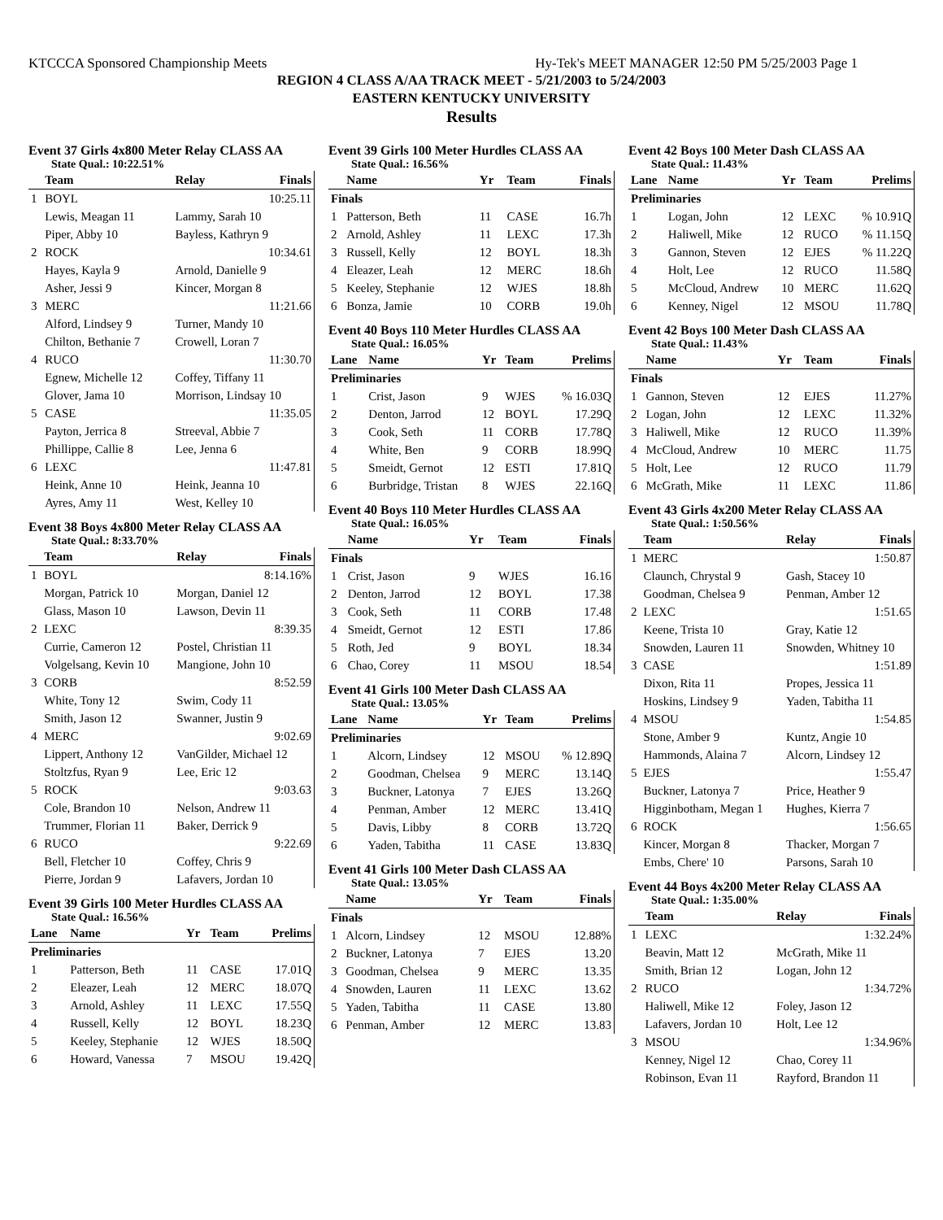KTCCCA Sponsored Championship Meets Hy-Tek's MEET MANAGER 12:50 PM 5/25/2003 Page 1
REGION 4 CLASS A/AA TRACK MEET - 5/21/2003 to 5/24/2003
EASTERN KENTUCKY UNIVERSITY
Results
Event 37 Girls 4x800 Meter Relay CLASS AA
State Qual.: 10:22.51%
| | Team | Relay | Finals |
| --- | --- | --- | --- |
| 1 | BOYL | | 10:25.11 |
| | Lewis, Meagan 11 | Lammy, Sarah 10 | |
| | Piper, Abby 10 | Bayless, Kathryn 9 | |
| 2 | ROCK | | 10:34.61 |
| | Hayes, Kayla 9 | Arnold, Danielle 9 | |
| | Asher, Jessi 9 | Kincer, Morgan 8 | |
| 3 | MERC | | 11:21.66 |
| | Alford, Lindsey 9 | Turner, Mandy 10 | |
| | Chilton, Bethanie 7 | Crowell, Loran 7 | |
| 4 | RUCO | | 11:30.70 |
| | Egnew, Michelle 12 | Coffey, Tiffany 11 | |
| | Glover, Jama 10 | Morrison, Lindsay 10 | |
| 5 | CASE | | 11:35.05 |
| | Payton, Jerrica 8 | Streeval, Abbie 7 | |
| | Phillippe, Callie 8 | Lee, Jenna 6 | |
| 6 | LEXC | | 11:47.81 |
| | Heink, Anne 10 | Heink, Jeanna 10 | |
| | Ayres, Amy 11 | West, Kelley 10 | |
Event 38 Boys 4x800 Meter Relay CLASS AA
State Qual.: 8:33.70%
| | Team | Relay | Finals |
| --- | --- | --- | --- |
| 1 | BOYL | | 8:14.16% |
| | Morgan, Patrick 10 | Morgan, Daniel 12 | |
| | Glass, Mason 10 | Lawson, Devin 11 | |
| 2 | LEXC | | 8:39.35 |
| | Currie, Cameron 12 | Postel, Christian 11 | |
| | Volgelsang, Kevin 10 | Mangione, John 10 | |
| 3 | CORB | | 8:52.59 |
| | White, Tony 12 | Swim, Cody 11 | |
| | Smith, Jason 12 | Swanner, Justin 9 | |
| 4 | MERC | | 9:02.69 |
| | Lippert, Anthony 12 | VanGilder, Michael 12 | |
| | Stoltzfus, Ryan 9 | Lee, Eric 12 | |
| 5 | ROCK | | 9:03.63 |
| | Cole, Brandon 10 | Nelson, Andrew 11 | |
| | Trummer, Florian 11 | Baker, Derrick 9 | |
| 6 | RUCO | | 9:22.69 |
| | Bell, Fletcher 10 | Coffey, Chris 9 | |
| | Pierre, Jordan 9 | Lafavers, Jordan 10 | |
Event 39 Girls 100 Meter Hurdles CLASS AA
State Qual.: 16.56%
| Lane | Name | Yr | Team | Prelims |
| --- | --- | --- | --- | --- |
| Preliminaries | | | | |
| 1 | Patterson, Beth | 11 | CASE | 17.01Q |
| 2 | Eleazer, Leah | 12 | MERC | 18.07Q |
| 3 | Arnold, Ashley | 11 | LEXC | 17.55Q |
| 4 | Russell, Kelly | 12 | BOYL | 18.23Q |
| 5 | Keeley, Stephanie | 12 | WJES | 18.50Q |
| 6 | Howard, Vanessa | 7 | MSOU | 19.42Q |
Event 39 Girls 100 Meter Hurdles CLASS AA
State Qual.: 16.56%
| | Name | Yr | Team | Finals |
| --- | --- | --- | --- | --- |
| Finals | | | | |
| 1 | Patterson, Beth | 11 | CASE | 16.7h |
| 2 | Arnold, Ashley | 11 | LEXC | 17.3h |
| 3 | Russell, Kelly | 12 | BOYL | 18.3h |
| 4 | Eleazer, Leah | 12 | MERC | 18.6h |
| 5 | Keeley, Stephanie | 12 | WJES | 18.8h |
| 6 | Bonza, Jamie | 10 | CORB | 19.0h |
Event 40 Boys 110 Meter Hurdles CLASS AA
State Qual.: 16.05%
| Lane | Name | Yr | Team | Prelims |
| --- | --- | --- | --- | --- |
| Preliminaries | | | | |
| 1 | Crist, Jason | 9 | WJES | % 16.03Q |
| 2 | Denton, Jarrod | 12 | BOYL | 17.29Q |
| 3 | Cook, Seth | 11 | CORB | 17.78Q |
| 4 | White, Ben | 9 | CORB | 18.99Q |
| 5 | Smeidt, Gernot | 12 | ESTI | 17.81Q |
| 6 | Burbridge, Tristan | 8 | WJES | 22.16Q |
Event 40 Boys 110 Meter Hurdles CLASS AA
State Qual.: 16.05%
| | Name | Yr | Team | Finals |
| --- | --- | --- | --- | --- |
| Finals | | | | |
| 1 | Crist, Jason | 9 | WJES | 16.16 |
| 2 | Denton, Jarrod | 12 | BOYL | 17.38 |
| 3 | Cook, Seth | 11 | CORB | 17.48 |
| 4 | Smeidt, Gernot | 12 | ESTI | 17.86 |
| 5 | Roth, Jed | 9 | BOYL | 18.34 |
| 6 | Chao, Corey | 11 | MSOU | 18.54 |
Event 41 Girls 100 Meter Dash CLASS AA
State Qual.: 13.05%
| Lane | Name | Yr | Team | Prelims |
| --- | --- | --- | --- | --- |
| Preliminaries | | | | |
| 1 | Alcorn, Lindsey | 12 | MSOU | % 12.89Q |
| 2 | Goodman, Chelsea | 9 | MERC | 13.14Q |
| 3 | Buckner, Latonya | 7 | EJES | 13.26Q |
| 4 | Penman, Amber | 12 | MERC | 13.41Q |
| 5 | Davis, Libby | 8 | CORB | 13.72Q |
| 6 | Yaden, Tabitha | 11 | CASE | 13.83Q |
Event 41 Girls 100 Meter Dash CLASS AA
State Qual.: 13.05%
| | Name | Yr | Team | Finals |
| --- | --- | --- | --- | --- |
| Finals | | | | |
| 1 | Alcorn, Lindsey | 12 | MSOU | 12.88% |
| 2 | Buckner, Latonya | 7 | EJES | 13.20 |
| 3 | Goodman, Chelsea | 9 | MERC | 13.35 |
| 4 | Snowden, Lauren | 11 | LEXC | 13.62 |
| 5 | Yaden, Tabitha | 11 | CASE | 13.80 |
| 6 | Penman, Amber | 12 | MERC | 13.83 |
Event 42 Boys 100 Meter Dash CLASS AA
State Qual.: 11.43%
| Lane | Name | Yr | Team | Prelims |
| --- | --- | --- | --- | --- |
| Preliminaries | | | | |
| 1 | Logan, John | 12 | LEXC | % 10.91Q |
| 2 | Haliwell, Mike | 12 | RUCO | % 11.15Q |
| 3 | Gannon, Steven | 12 | EJES | % 11.22Q |
| 4 | Holt, Lee | 12 | RUCO | 11.58Q |
| 5 | McCloud, Andrew | 10 | MERC | 11.62Q |
| 6 | Kenney, Nigel | 12 | MSOU | 11.78Q |
Event 42 Boys 100 Meter Dash CLASS AA
State Qual.: 11.43%
| | Name | Yr | Team | Finals |
| --- | --- | --- | --- | --- |
| Finals | | | | |
| 1 | Gannon, Steven | 12 | EJES | 11.27% |
| 2 | Logan, John | 12 | LEXC | 11.32% |
| 3 | Haliwell, Mike | 12 | RUCO | 11.39% |
| 4 | McCloud, Andrew | 10 | MERC | 11.75 |
| 5 | Holt, Lee | 12 | RUCO | 11.79 |
| 6 | McGrath, Mike | 11 | LEXC | 11.86 |
Event 43 Girls 4x200 Meter Relay CLASS AA
State Qual.: 1:50.56%
| | Team | Relay | Finals |
| --- | --- | --- | --- |
| 1 | MERC | | 1:50.87 |
| | Claunch, Chrystal 9 | Gash, Stacey 10 | |
| | Goodman, Chelsea 9 | Penman, Amber 12 | |
| 2 | LEXC | | 1:51.65 |
| | Keene, Trista 10 | Gray, Katie 12 | |
| | Snowden, Lauren 11 | Snowden, Whitney 10 | |
| 3 | CASE | | 1:51.89 |
| | Dixon, Rita 11 | Propes, Jessica 11 | |
| | Hoskins, Lindsey 9 | Yaden, Tabitha 11 | |
| 4 | MSOU | | 1:54.85 |
| | Stone, Amber 9 | Kuntz, Angie 10 | |
| | Hammonds, Alaina 7 | Alcorn, Lindsey 12 | |
| 5 | EJES | | 1:55.47 |
| | Buckner, Latonya 7 | Price, Heather 9 | |
| | Higginbotham, Megan 1 | Hughes, Kierra 7 | |
| 6 | ROCK | | 1:56.65 |
| | Kincer, Morgan 8 | Thacker, Morgan 7 | |
| | Embs, Chere' 10 | Parsons, Sarah 10 | |
Event 44 Boys 4x200 Meter Relay CLASS AA
State Qual.: 1:35.00%
| | Team | Relay | Finals |
| --- | --- | --- | --- |
| 1 | LEXC | | 1:32.24% |
| | Beavin, Matt 12 | McGrath, Mike 11 | |
| | Smith, Brian 12 | Logan, John 12 | |
| 2 | RUCO | | 1:34.72% |
| | Haliwell, Mike 12 | Foley, Jason 12 | |
| | Lafavers, Jordan 10 | Holt, Lee 12 | |
| 3 | MSOU | | 1:34.96% |
| | Kenney, Nigel 12 | Chao, Corey 11 | |
| | Robinson, Evan 11 | Rayford, Brandon 11 | |